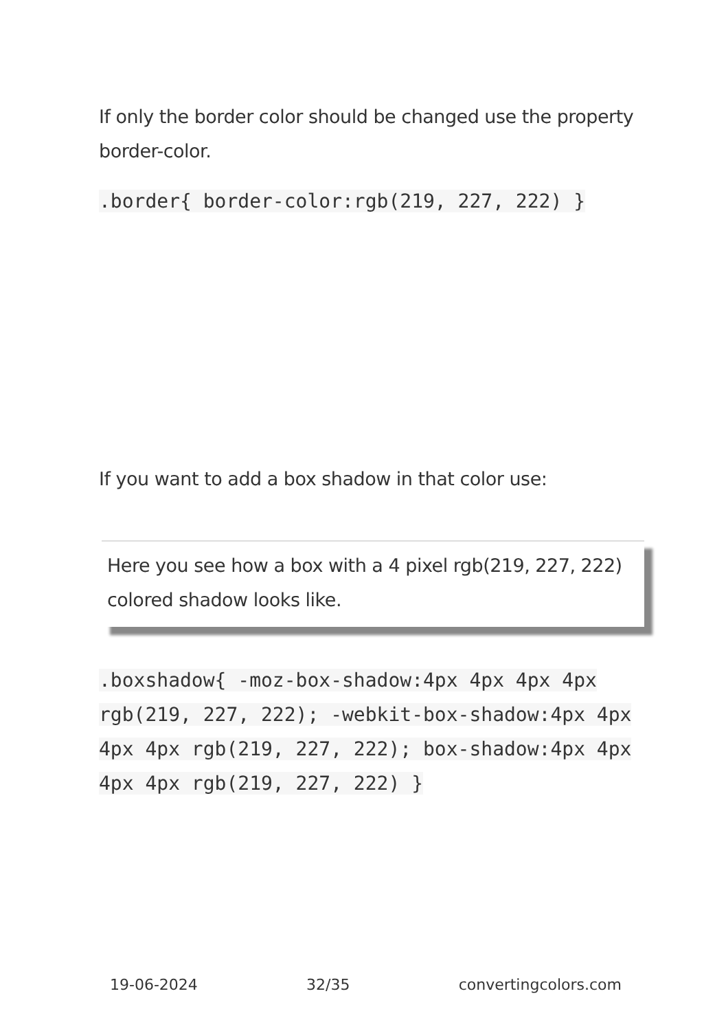If only the border color should be changed use the property border-color.
.border{ border-color:rgb(219, 227, 222) }
If you want to add a box shadow in that color use:
Here you see how a box with a 4 pixel rgb(219, 227, 222) colored shadow looks like.
.boxshadow{ -moz-box-shadow:4px 4px 4px 4px rgb(219, 227, 222); -webkit-box-shadow:4px 4px 4px 4px rgb(219, 227, 222); box-shadow:4px 4px 4px 4px rgb(219, 227, 222) }
19-06-2024 32/35 convertingcolors.com